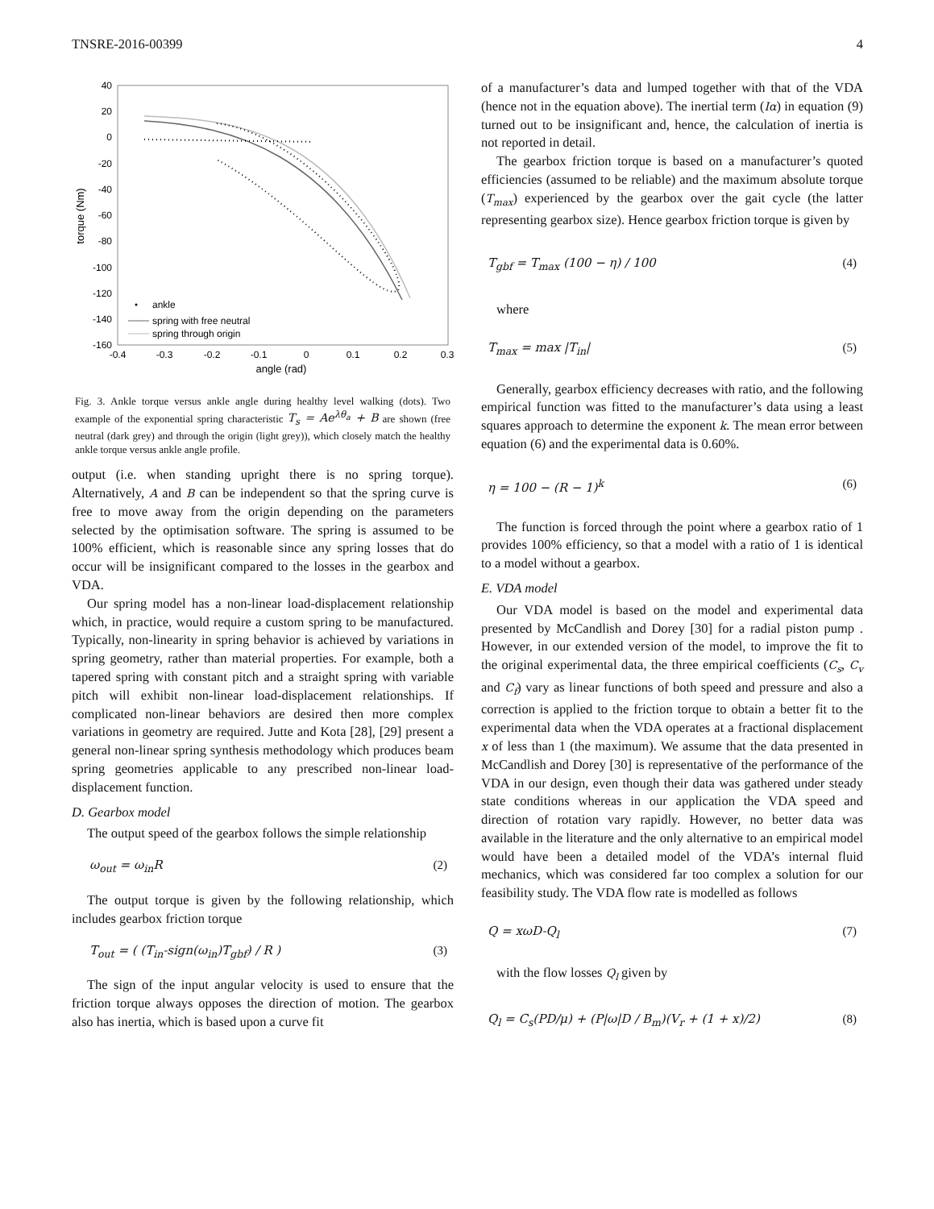TNSRE-2016-00399 4
40
20
0
-20
-40
-60
-80
-100
-120
-140
-160
-0.4
-0.3
-0.2
-0.1
0
0.1
0.2
0.3
angle (rad)
torque (Nm)
ankle
spring with free neutral
spring through origin
Fig. 3. Ankle torque versus ankle angle during healthy level walking (dots). Two example of the exponential spring characteristic T<sub>s</sub> = Ae<sup>λθ<sub>a</sub></sup> + B are shown (free neutral (dark grey) and through the origin (light grey)), which closely match the healthy ankle torque versus ankle angle profile.
output (i.e. when standing upright there is no spring torque). Alternatively, A and B can be independent so that the spring curve is free to move away from the origin depending on the parameters selected by the optimisation software. The spring is assumed to be 100% efficient, which is reasonable since any spring losses that do occur will be insignificant compared to the losses in the gearbox and VDA.
Our spring model has a non-linear load-displacement relationship which, in practice, would require a custom spring to be manufactured. Typically, non-linearity in spring behavior is achieved by variations in spring geometry, rather than material properties. For example, both a tapered spring with constant pitch and a straight spring with variable pitch will exhibit non-linear load-displacement relationships. If complicated non-linear behaviors are desired then more complex variations in geometry are required. Jutte and Kota [28], [29] present a general non-linear spring synthesis methodology which produces beam spring geometries applicable to any prescribed non-linear load-displacement function.
D. Gearbox model
The output speed of the gearbox follows the simple relationship
ω<sub>out</sub> = ω<sub>in</sub>R (2)
The output torque is given by the following relationship, which includes gearbox friction torque
T<sub>out</sub> = ( (T<sub>in</sub>-sign(ω<sub>in</sub>)T<sub>gbf</sub>) / R ) (3)
The sign of the input angular velocity is used to ensure that the friction torque always opposes the direction of motion. The gearbox also has inertia, which is based upon a curve fit
of a manufacturer’s data and lumped together with that of the VDA (hence not in the equation above). The inertial term (Iα) in equation (9) turned out to be insignificant and, hence, the calculation of inertia is not reported in detail.
The gearbox friction torque is based on a manufacturer’s quoted efficiencies (assumed to be reliable) and the maximum absolute torque (T<sub>max</sub>) experienced by the gearbox over the gait cycle (the latter representing gearbox size). Hence gearbox friction torque is given by
T<sub>gbf</sub> = T<sub>max</sub> (100 − η) / 100 (4)
where
T<sub>max</sub> = max |T<sub>in</sub>| (5)
Generally, gearbox efficiency decreases with ratio, and the following empirical function was fitted to the manufacturer’s data using a least squares approach to determine the exponent k. The mean error between equation (6) and the experimental data is 0.60%.
η = 100 − (R − 1)<sup>k</sup> (6)
The function is forced through the point where a gearbox ratio of 1 provides 100% efficiency, so that a model with a ratio of 1 is identical to a model without a gearbox.
E. VDA model
Our VDA model is based on the model and experimental data presented by McCandlish and Dorey [30] for a radial piston pump . However, in our extended version of the model, to improve the fit to the original experimental data, the three empirical coefficients (C<sub>s</sub>, C<sub>v</sub> and C<sub>f</sub>) vary as linear functions of both speed and pressure and also a correction is applied to the friction torque to obtain a better fit to the experimental data when the VDA operates at a fractional displacement x of less than 1 (the maximum). We assume that the data presented in McCandlish and Dorey [30] is representative of the performance of the VDA in our design, even though their data was gathered under steady state conditions whereas in our application the VDA speed and direction of rotation vary rapidly. However, no better data was available in the literature and the only alternative to an empirical model would have been a detailed model of the VDA’s internal fluid mechanics, which was considered far too complex a solution for our feasibility study. The VDA flow rate is modelled as follows
Q = xωD-Q<sub>l</sub> (7)
with the flow losses Q<sub>l</sub> given by
Q<sub>l</sub> = C<sub>s</sub>(PD/μ) + (P|ω|D / B<sub>m</sub>)(V<sub>r</sub> + (1 + x)/2) (8)